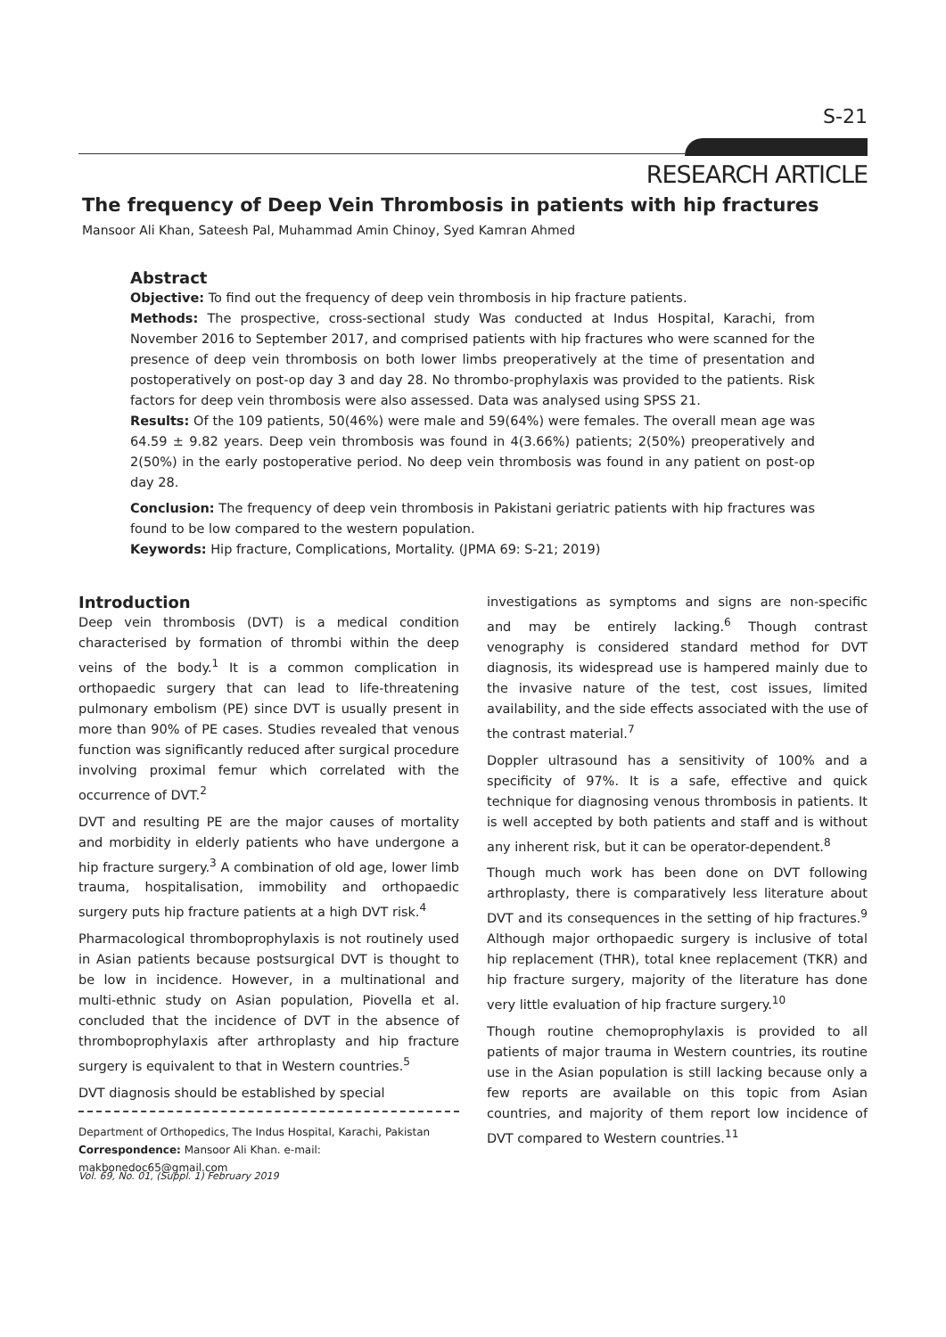S-21
RESEARCH ARTICLE
The frequency of Deep Vein Thrombosis in patients with hip fractures
Mansoor Ali Khan, Sateesh Pal, Muhammad Amin Chinoy, Syed Kamran Ahmed
Abstract
Objective: To find out the frequency of deep vein thrombosis in hip fracture patients.
Methods: The prospective, cross-sectional study Was conducted at Indus Hospital, Karachi, from November 2016 to September 2017, and comprised patients with hip fractures who were scanned for the presence of deep vein thrombosis on both lower limbs preoperatively at the time of presentation and postoperatively on post-op day 3 and day 28. No thrombo-prophylaxis was provided to the patients. Risk factors for deep vein thrombosis were also assessed. Data was analysed using SPSS 21.
Results: Of the 109 patients, 50(46%) were male and 59(64%) were females. The overall mean age was 64.59 ± 9.82 years. Deep vein thrombosis was found in 4(3.66%) patients; 2(50%) preoperatively and 2(50%) in the early postoperative period. No deep vein thrombosis was found in any patient on post-op day 28.
Conclusion: The frequency of deep vein thrombosis in Pakistani geriatric patients with hip fractures was found to be low compared to the western population.
Keywords: Hip fracture, Complications, Mortality. (JPMA 69: S-21; 2019)
Introduction
Deep vein thrombosis (DVT) is a medical condition characterised by formation of thrombi within the deep veins of the body.<sup>1</sup> It is a common complication in orthopaedic surgery that can lead to life-threatening pulmonary embolism (PE) since DVT is usually present in more than 90% of PE cases. Studies revealed that venous function was significantly reduced after surgical procedure involving proximal femur which correlated with the occurrence of DVT.<sup>2</sup>
DVT and resulting PE are the major causes of mortality and morbidity in elderly patients who have undergone a hip fracture surgery.<sup>3</sup> A combination of old age, lower limb trauma, hospitalisation, immobility and orthopaedic surgery puts hip fracture patients at a high DVT risk.<sup>4</sup>
Pharmacological thromboprophylaxis is not routinely used in Asian patients because postsurgical DVT is thought to be low in incidence. However, in a multinational and multi-ethnic study on Asian population, Piovella et al. concluded that the incidence of DVT in the absence of thromboprophylaxis after arthroplasty and hip fracture surgery is equivalent to that in Western countries.<sup>5</sup>
DVT diagnosis should be established by special
Department of Orthopedics, The Indus Hospital, Karachi, Pakistan
Correspondence: Mansoor Ali Khan. e-mail: makbonedoc65@gmail.com
investigations as symptoms and signs are non-specific and may be entirely lacking.<sup>6</sup> Though contrast venography is considered standard method for DVT diagnosis, its widespread use is hampered mainly due to the invasive nature of the test, cost issues, limited availability, and the side effects associated with the use of the contrast material.<sup>7</sup>
Doppler ultrasound has a sensitivity of 100% and a specificity of 97%. It is a safe, effective and quick technique for diagnosing venous thrombosis in patients. It is well accepted by both patients and staff and is without any inherent risk, but it can be operator-dependent.<sup>8</sup>
Though much work has been done on DVT following arthroplasty, there is comparatively less literature about DVT and its consequences in the setting of hip fractures.<sup>9</sup> Although major orthopaedic surgery is inclusive of total hip replacement (THR), total knee replacement (TKR) and hip fracture surgery, majority of the literature has done very little evaluation of hip fracture surgery.<sup>10</sup>
Though routine chemoprophylaxis is provided to all patients of major trauma in Western countries, its routine use in the Asian population is still lacking because only a few reports are available on this topic from Asian countries, and majority of them report low incidence of DVT compared to Western countries.<sup>11</sup>
Vol. 69, No. 01, (Suppl. 1) February 2019